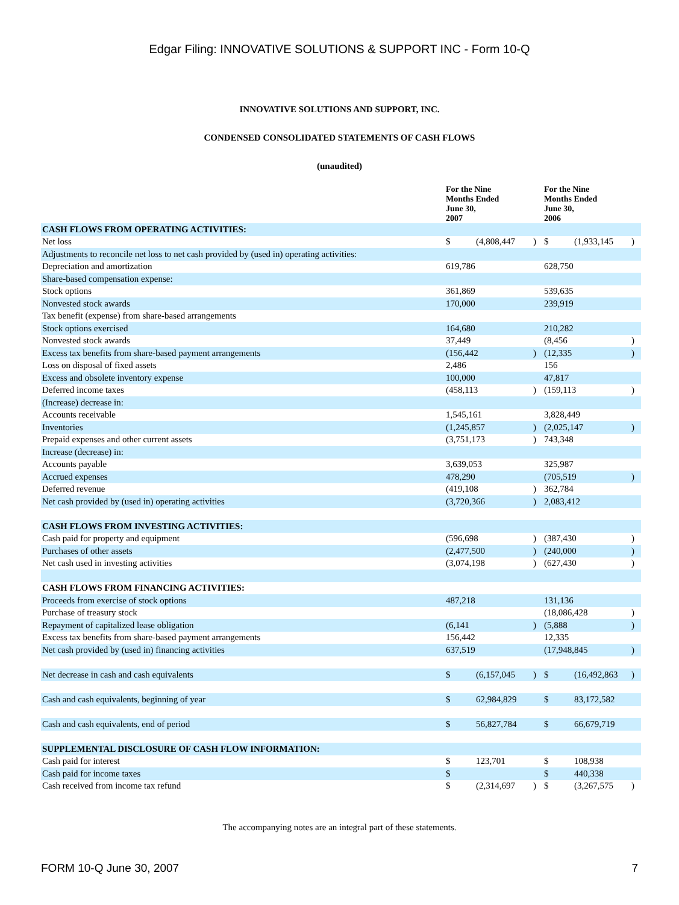Edgar Filing: INNOVATIVE SOLUTIONS & SUPPORT INC - Form 10-Q
INNOVATIVE SOLUTIONS AND SUPPORT, INC.
CONDENSED CONSOLIDATED STATEMENTS OF CASH FLOWS
(unaudited)
| | For the Nine Months Ended June 30, 2007 | | | For the Nine Months Ended June 30, 2006 | | |
| --- | --- | --- | --- | --- | --- | --- |
| CASH FLOWS FROM OPERATING ACTIVITIES: | | | | | | |
| Net loss | $ | (4,808,447 | ) | $ | (1,933,145 | ) |
| Adjustments to reconcile net loss to net cash provided by (used in) operating activities: | | | | | | |
| Depreciation and amortization | 619,786 | | | 628,750 | | |
| Share-based compensation expense: | | | | | | |
| Stock options | 361,869 | | | 539,635 | | |
| Nonvested stock awards | 170,000 | | | 239,919 | | |
| Tax benefit (expense) from share-based arrangements | | | | | | |
| Stock options exercised | 164,680 | | | 210,282 | | |
| Nonvested stock awards | 37,449 | | | (8,456 | | ) |
| Excess tax benefits from share-based payment arrangements | (156,442 | | ) | (12,335 | | ) |
| Loss on disposal of fixed assets | 2,486 | | | 156 | | |
| Excess and obsolete inventory expense | 100,000 | | | 47,817 | | |
| Deferred income taxes | (458,113 | | ) | (159,113 | | ) |
| (Increase) decrease in: | | | | | | |
| Accounts receivable | 1,545,161 | | | 3,828,449 | | |
| Inventories | (1,245,857 | | ) | (2,025,147 | | ) |
| Prepaid expenses and other current assets | (3,751,173 | | ) | 743,348 | | |
| Increase (decrease) in: | | | | | | |
| Accounts payable | 3,639,053 | | | 325,987 | | |
| Accrued expenses | 478,290 | | | (705,519 | | ) |
| Deferred revenue | (419,108 | | ) | 362,784 | | |
| Net cash provided by (used in) operating activities | (3,720,366 | | ) | 2,083,412 | | |
| CASH FLOWS FROM INVESTING ACTIVITIES: | | | | | | |
| Cash paid for property and equipment | (596,698 | | ) | (387,430 | | ) |
| Purchases of other assets | (2,477,500 | | ) | (240,000 | | ) |
| Net cash used in investing activities | (3,074,198 | | ) | (627,430 | | ) |
| CASH FLOWS FROM FINANCING ACTIVITIES: | | | | | | |
| Proceeds from exercise of stock options | 487,218 | | | 131,136 | | |
| Purchase of treasury stock | | | | (18,086,428 | | ) |
| Repayment of capitalized lease obligation | (6,141 | | ) | (5,888 | | ) |
| Excess tax benefits from share-based payment arrangements | 156,442 | | | 12,335 | | |
| Net cash provided by (used in) financing activities | 637,519 | | | (17,948,845 | | ) |
| Net decrease in cash and cash equivalents | $ | (6,157,045 | ) | $ | (16,492,863 | ) |
| Cash and cash equivalents, beginning of year | $ | 62,984,829 | | $ | 83,172,582 | |
| Cash and cash equivalents, end of period | $ | 56,827,784 | | $ | 66,679,719 | |
| SUPPLEMENTAL DISCLOSURE OF CASH FLOW INFORMATION: | | | | | | |
| Cash paid for interest | $ | 123,701 | | $ | 108,938 | |
| Cash paid for income taxes | $ | | | $ | 440,338 | |
| Cash received from income tax refund | $ | (2,314,697 | ) | $ | (3,267,575 | ) |
The accompanying notes are an integral part of these statements.
FORM 10-Q June 30, 2007 7